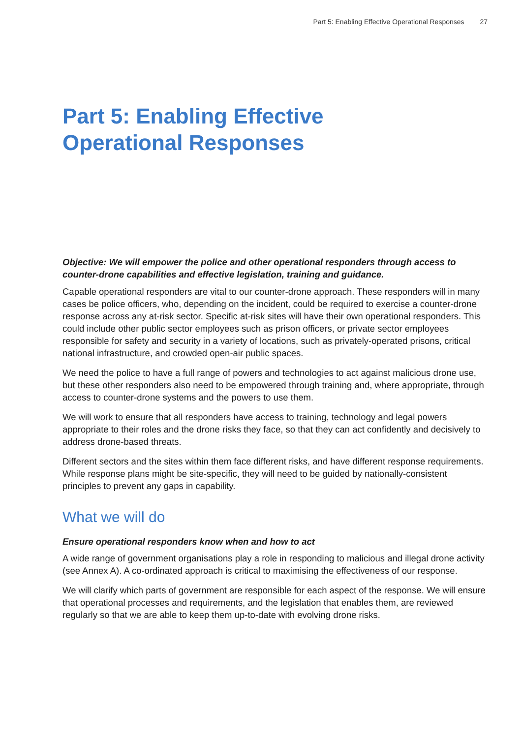Part 5: Enabling Effective Operational Responses 27
Part 5: Enabling Effective
Operational Responses
Objective: We will empower the police and other operational responders through access to counter-drone capabilities and effective legislation, training and guidance.
Capable operational responders are vital to our counter-drone approach. These responders will in many cases be police officers, who, depending on the incident, could be required to exercise a counter-drone response across any at-risk sector. Specific at-risk sites will have their own operational responders. This could include other public sector employees such as prison officers, or private sector employees responsible for safety and security in a variety of locations, such as privately-operated prisons, critical national infrastructure, and crowded open-air public spaces.
We need the police to have a full range of powers and technologies to act against malicious drone use, but these other responders also need to be empowered through training and, where appropriate, through access to counter-drone systems and the powers to use them.
We will work to ensure that all responders have access to training, technology and legal powers appropriate to their roles and the drone risks they face, so that they can act confidently and decisively to address drone-based threats.
Different sectors and the sites within them face different risks, and have different response requirements. While response plans might be site-specific, they will need to be guided by nationally-consistent principles to prevent any gaps in capability.
What we will do
Ensure operational responders know when and how to act
A wide range of government organisations play a role in responding to malicious and illegal drone activity (see Annex A). A co-ordinated approach is critical to maximising the effectiveness of our response.
We will clarify which parts of government are responsible for each aspect of the response. We will ensure that operational processes and requirements, and the legislation that enables them, are reviewed regularly so that we are able to keep them up-to-date with evolving drone risks.